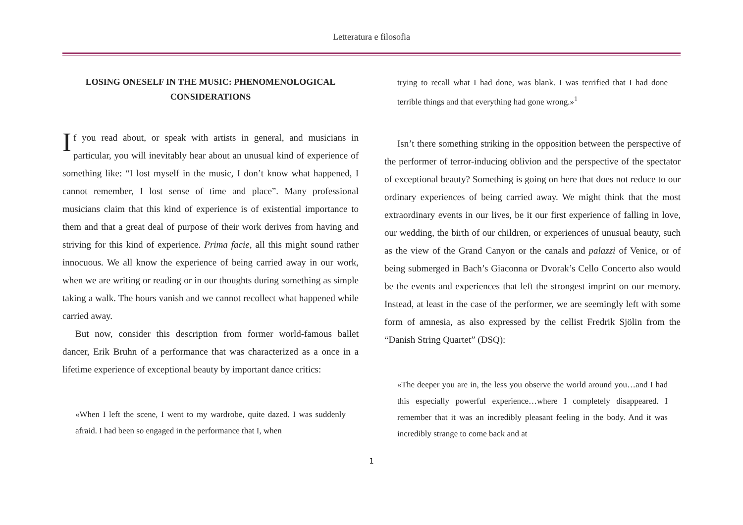Letteratura e filosofia
LOSING ONESELF IN THE MUSIC: PHENOMENOLOGICAL CONSIDERATIONS
If you read about, or speak with artists in general, and musicians in particular, you will inevitably hear about an unusual kind of experience of something like: “I lost myself in the music, I don’t know what happened, I cannot remember, I lost sense of time and place”. Many professional musicians claim that this kind of experience is of existential importance to them and that a great deal of purpose of their work derives from having and striving for this kind of experience. Prima facie, all this might sound rather innocuous. We all know the experience of being carried away in our work, when we are writing or reading or in our thoughts during something as simple taking a walk. The hours vanish and we cannot recollect what happened while carried away.
But now, consider this description from former world-famous ballet dancer, Erik Bruhn of a performance that was characterized as a once in a lifetime experience of exceptional beauty by important dance critics:
«When I left the scene, I went to my wardrobe, quite dazed. I was suddenly afraid. I had been so engaged in the performance that I, when
trying to recall what I had done, was blank. I was terrified that I had done terrible things and that everything had gone wrong.»<sup>1</sup>
Isn’t there something striking in the opposition between the perspective of the performer of terror-inducing oblivion and the perspective of the spectator of exceptional beauty? Something is going on here that does not reduce to our ordinary experiences of being carried away. We might think that the most extraordinary events in our lives, be it our first experience of falling in love, our wedding, the birth of our children, or experiences of unusual beauty, such as the view of the Grand Canyon or the canals and palazzi of Venice, or of being submerged in Bach’s Giaconna or Dvorak’s Cello Concerto also would be the events and experiences that left the strongest imprint on our memory. Instead, at least in the case of the performer, we are seemingly left with some form of amnesia, as also expressed by the cellist Fredrik Sjölin from the “Danish String Quartet” (DSQ):
«The deeper you are in, the less you observe the world around you…and I had this especially powerful experience…where I completely disappeared. I remember that it was an incredibly pleasant feeling in the body. And it was incredibly strange to come back and at
1